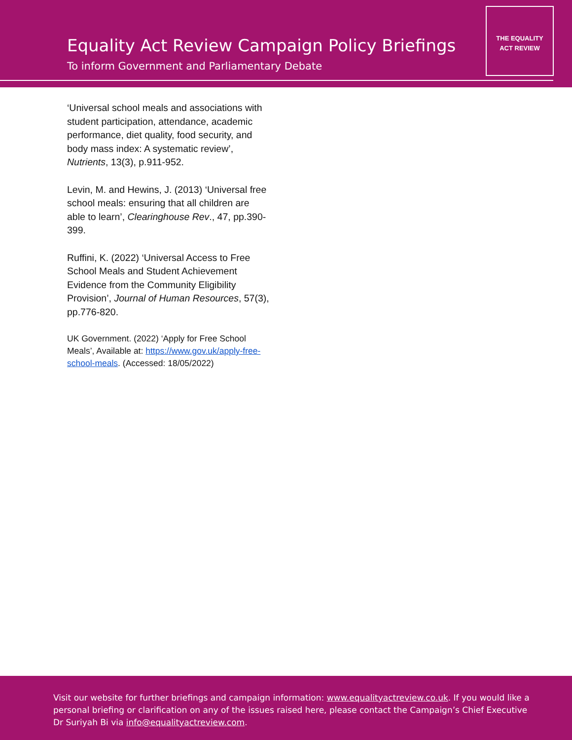Equality Act Review Campaign Policy Briefings
To inform Government and Parliamentary Debate
THE EQUALITY
ACT REVIEW
‘Universal school meals and associations with student participation, attendance, academic performance, diet quality, food security, and body mass index: A systematic review’, Nutrients, 13(3), p.911-952.
Levin, M. and Hewins, J. (2013) ‘Universal free school meals: ensuring that all children are able to learn’, Clearinghouse Rev., 47, pp.390- 399.
Ruffini, K. (2022) ‘Universal Access to Free School Meals and Student Achievement Evidence from the Community Eligibility Provision’, Journal of Human Resources, 57(3), pp.776-820.
UK Government. (2022) ‘Apply for Free School Meals’, Available at: https://www.gov.uk/apply-free-school-meals. (Accessed: 18/05/2022)
Visit our website for further briefings and campaign information: www.equalityactreview.co.uk. If you would like a personal briefing or clarification on any of the issues raised here, please contact the Campaign’s Chief Executive Dr Suriyah Bi via info@equalityactreview.com.